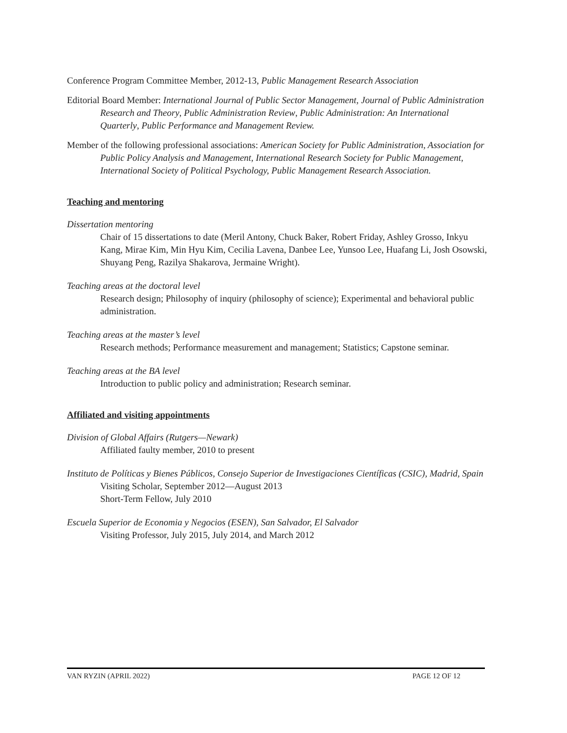Conference Program Committee Member, 2012-13, Public Management Research Association
Editorial Board Member: International Journal of Public Sector Management, Journal of Public Administration Research and Theory, Public Administration Review, Public Administration: An International Quarterly, Public Performance and Management Review.
Member of the following professional associations: American Society for Public Administration, Association for Public Policy Analysis and Management, International Research Society for Public Management, International Society of Political Psychology, Public Management Research Association.
Teaching and mentoring
Dissertation mentoring
Chair of 15 dissertations to date (Meril Antony, Chuck Baker, Robert Friday, Ashley Grosso, Inkyu Kang, Mirae Kim, Min Hyu Kim, Cecilia Lavena, Danbee Lee, Yunsoo Lee, Huafang Li, Josh Osowski, Shuyang Peng, Razilya Shakarova, Jermaine Wright).
Teaching areas at the doctoral level
Research design; Philosophy of inquiry (philosophy of science); Experimental and behavioral public administration.
Teaching areas at the master’s level
Research methods; Performance measurement and management; Statistics; Capstone seminar.
Teaching areas at the BA level
Introduction to public policy and administration; Research seminar.
Affiliated and visiting appointments
Division of Global Affairs (Rutgers—Newark)
Affiliated faulty member, 2010 to present
Instituto de Políticas y Bienes Públicos, Consejo Superior de Investigaciones Científicas (CSIC), Madrid, Spain
Visiting Scholar, September 2012—August 2013
Short-Term Fellow, July 2010
Escuela Superior de Economia y Negocios (ESEN), San Salvador, El Salvador
Visiting Professor, July 2015, July 2014, and March 2012
VAN RYZIN (APRIL 2022) PAGE 12 OF 12